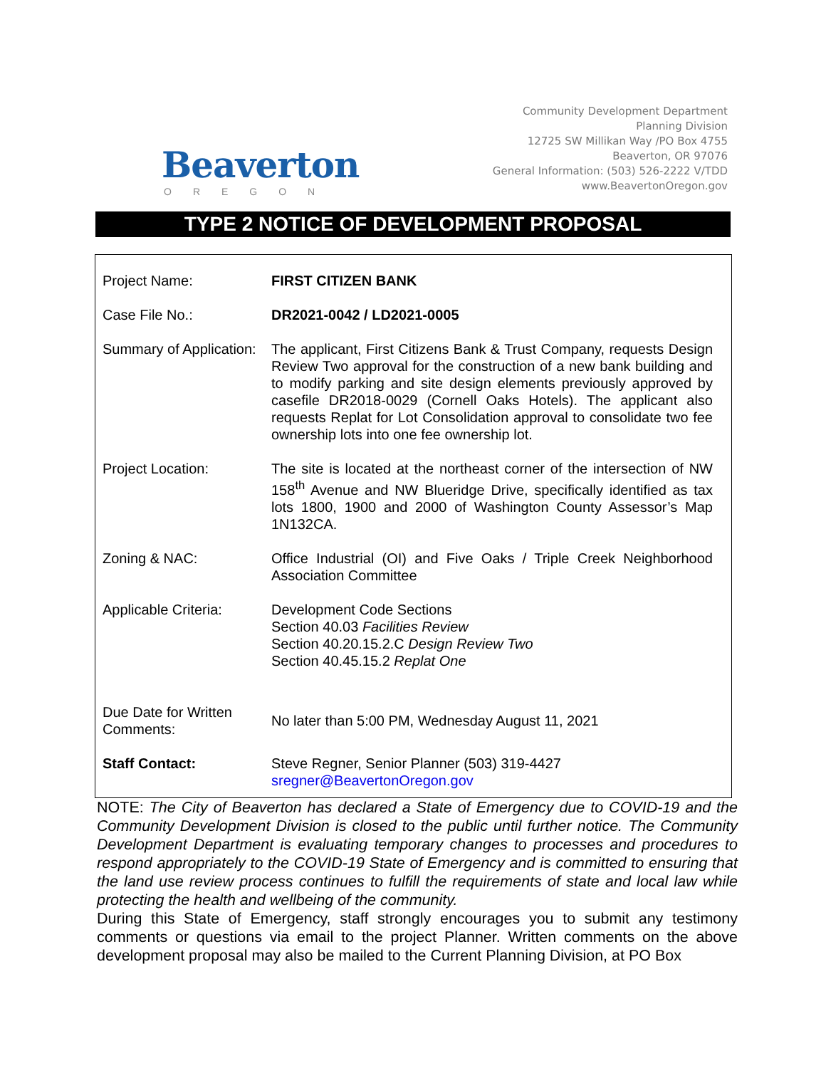Beaverton
OREGON
Community Development Department
Planning Division
12725 SW Millikan Way /PO Box 4755
Beaverton, OR 97076
General Information: (503) 526-2222 V/TDD
www.BeavertonOregon.gov
TYPE 2 NOTICE OF DEVELOPMENT PROPOSAL
| Project Name: | FIRST CITIZEN BANK |
| Case File No.: | DR2021-0042 / LD2021-0005 |
| Summary of Application: | The applicant, First Citizens Bank & Trust Company, requests Design Review Two approval for the construction of a new bank building and to modify parking and site design elements previously approved by casefile DR2018-0029 (Cornell Oaks Hotels). The applicant also requests Replat for Lot Consolidation approval to consolidate two fee ownership lots into one fee ownership lot. |
| Project Location: | The site is located at the northeast corner of the intersection of NW 158<sup>th</sup> Avenue and NW Blueridge Drive, specifically identified as tax lots 1800, 1900 and 2000 of Washington County Assessor’s Map 1N132CA. |
| Zoning & NAC: | Office Industrial (OI) and Five Oaks / Triple Creek Neighborhood Association Committee |
| Applicable Criteria: | Development Code Sections Section 40.03 Facilities Review Section 40.20.15.2.C Design Review Two Section 40.45.15.2 Replat One |
| Due Date for Written Comments: | No later than 5:00 PM, Wednesday August 11, 2021 |
| Staff Contact: | Steve Regner, Senior Planner (503) 319-4427 sregner@BeavertonOregon.gov |
NOTE: The City of Beaverton has declared a State of Emergency due to COVID-19 and the Community Development Division is closed to the public until further notice. The Community Development Department is evaluating temporary changes to processes and procedures to respond appropriately to the COVID-19 State of Emergency and is committed to ensuring that the land use review process continues to fulfill the requirements of state and local law while protecting the health and wellbeing of the community.
During this State of Emergency, staff strongly encourages you to submit any testimony comments or questions via email to the project Planner. Written comments on the above development proposal may also be mailed to the Current Planning Division, at PO Box